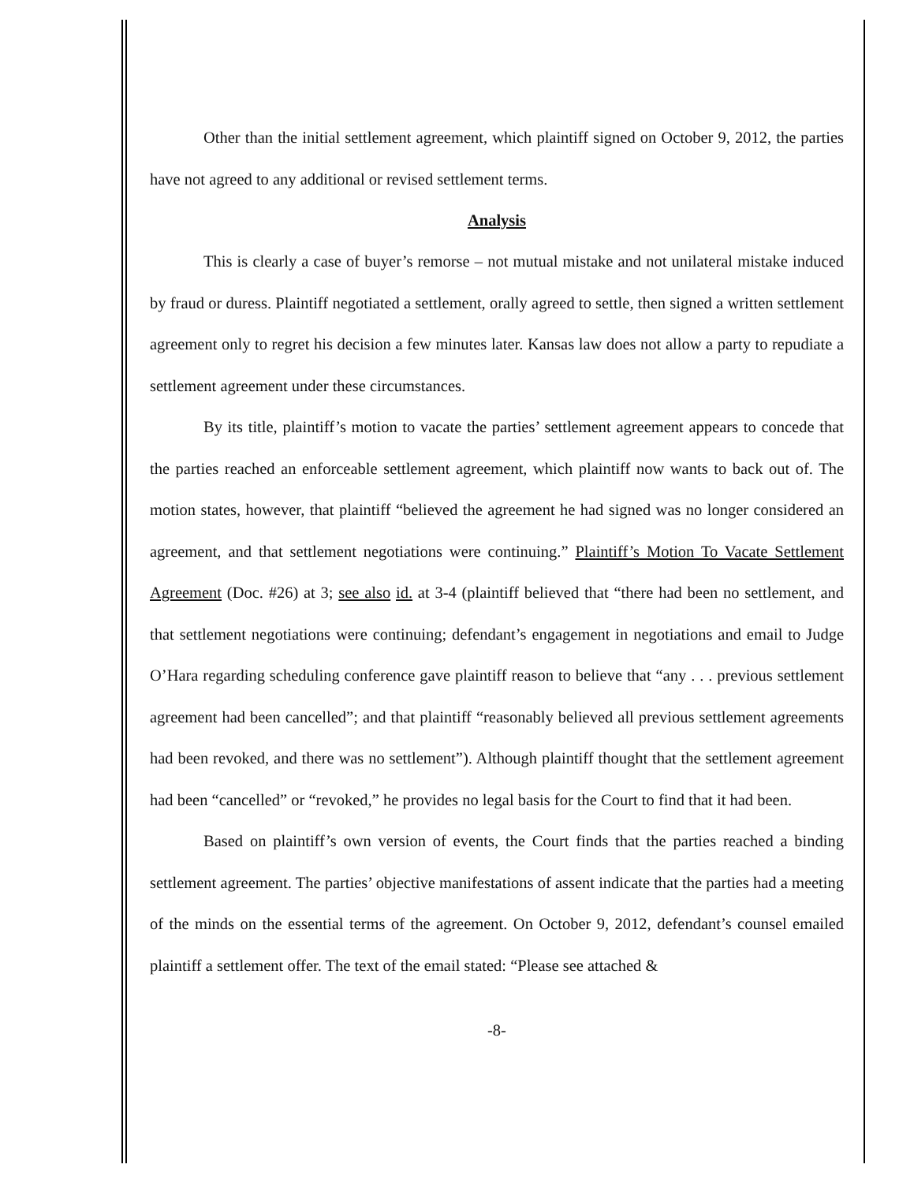Other than the initial settlement agreement, which plaintiff signed on October 9, 2012, the parties have not agreed to any additional or revised settlement terms.
Analysis
This is clearly a case of buyer’s remorse – not mutual mistake and not unilateral mistake induced by fraud or duress. Plaintiff negotiated a settlement, orally agreed to settle, then signed a written settlement agreement only to regret his decision a few minutes later. Kansas law does not allow a party to repudiate a settlement agreement under these circumstances.
By its title, plaintiff’s motion to vacate the parties’ settlement agreement appears to concede that the parties reached an enforceable settlement agreement, which plaintiff now wants to back out of. The motion states, however, that plaintiff “believed the agreement he had signed was no longer considered an agreement, and that settlement negotiations were continuing.” Plaintiff’s Motion To Vacate Settlement Agreement (Doc. #26) at 3; see also id. at 3-4 (plaintiff believed that “there had been no settlement, and that settlement negotiations were continuing; defendant’s engagement in negotiations and email to Judge O’Hara regarding scheduling conference gave plaintiff reason to believe that “any . . . previous settlement agreement had been cancelled”; and that plaintiff “reasonably believed all previous settlement agreements had been revoked, and there was no settlement”). Although plaintiff thought that the settlement agreement had been “cancelled” or “revoked,” he provides no legal basis for the Court to find that it had been.
Based on plaintiff’s own version of events, the Court finds that the parties reached a binding settlement agreement. The parties’ objective manifestations of assent indicate that the parties had a meeting of the minds on the essential terms of the agreement. On October 9, 2012, defendant’s counsel emailed plaintiff a settlement offer. The text of the email stated: “Please see attached &
-8-